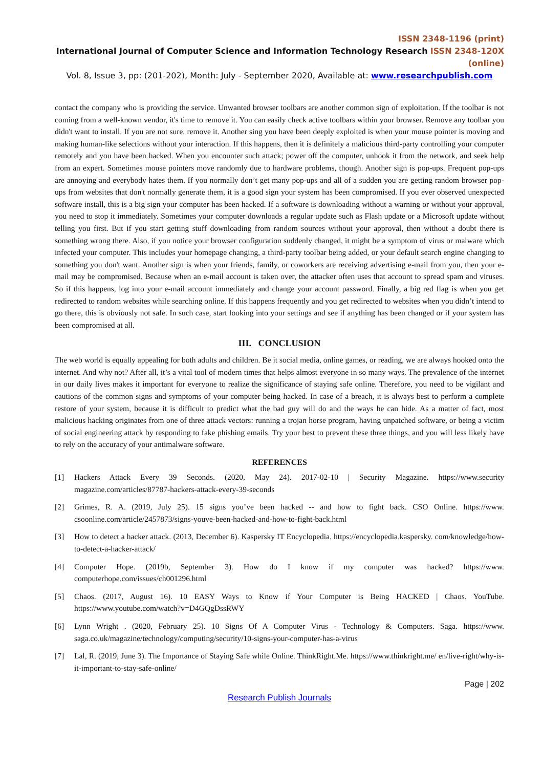ISSN 2348-1196 (print)
International Journal of Computer Science and Information Technology Research ISSN 2348-120X (online)
Vol. 8, Issue 3, pp: (201-202), Month: July - September 2020, Available at: www.researchpublish.com
contact the company who is providing the service. Unwanted browser toolbars are another common sign of exploitation. If the toolbar is not coming from a well-known vendor, it's time to remove it. You can easily check active toolbars within your browser. Remove any toolbar you didn't want to install. If you are not sure, remove it. Another sing you have been deeply exploited is when your mouse pointer is moving and making human-like selections without your interaction. If this happens, then it is definitely a malicious third-party controlling your computer remotely and you have been hacked. When you encounter such attack; power off the computer, unhook it from the network, and seek help from an expert. Sometimes mouse pointers move randomly due to hardware problems, though. Another sign is pop-ups. Frequent pop-ups are annoying and everybody hates them. If you normally don’t get many pop-ups and all of a sudden you are getting random browser pop-ups from websites that don't normally generate them, it is a good sign your system has been compromised. If you ever observed unexpected software install, this is a big sign your computer has been hacked. If a software is downloading without a warning or without your approval, you need to stop it immediately. Sometimes your computer downloads a regular update such as Flash update or a Microsoft update without telling you first. But if you start getting stuff downloading from random sources without your approval, then without a doubt there is something wrong there. Also, if you notice your browser configuration suddenly changed, it might be a symptom of virus or malware which infected your computer. This includes your homepage changing, a third-party toolbar being added, or your default search engine changing to something you don't want. Another sign is when your friends, family, or coworkers are receiving advertising e-mail from you, then your e-mail may be compromised. Because when an e-mail account is taken over, the attacker often uses that account to spread spam and viruses. So if this happens, log into your e-mail account immediately and change your account password. Finally, a big red flag is when you get redirected to random websites while searching online. If this happens frequently and you get redirected to websites when you didn’t intend to go there, this is obviously not safe. In such case, start looking into your settings and see if anything has been changed or if your system has been compromised at all.
III. CONCLUSION
The web world is equally appealing for both adults and children. Be it social media, online games, or reading, we are always hooked onto the internet. And why not? After all, it’s a vital tool of modern times that helps almost everyone in so many ways. The prevalence of the internet in our daily lives makes it important for everyone to realize the significance of staying safe online. Therefore, you need to be vigilant and cautions of the common signs and symptoms of your computer being hacked. In case of a breach, it is always best to perform a complete restore of your system, because it is difficult to predict what the bad guy will do and the ways he can hide. As a matter of fact, most malicious hacking originates from one of three attack vectors: running a trojan horse program, having unpatched software, or being a victim of social engineering attack by responding to fake phishing emails. Try your best to prevent these three things, and you will less likely have to rely on the accuracy of your antimalware software.
REFERENCES
[1] Hackers Attack Every 39 Seconds. (2020, May 24). 2017-02-10 | Security Magazine. https://www.security magazine.com/articles/87787-hackers-attack-every-39-seconds
[2] Grimes, R. A. (2019, July 25). 15 signs you’ve been hacked -- and how to fight back. CSO Online. https://www. csoonline.com/article/2457873/signs-youve-been-hacked-and-how-to-fight-back.html
[3] How to detect a hacker attack. (2013, December 6). Kaspersky IT Encyclopedia. https://encyclopedia.kaspersky. com/knowledge/how-to-detect-a-hacker-attack/
[4] Computer Hope. (2019b, September 3). How do I know if my computer was hacked? https://www. computerhope.com/issues/ch001296.html
[5] Chaos. (2017, August 16). 10 EASY Ways to Know if Your Computer is Being HACKED | Chaos. YouTube. https://www.youtube.com/watch?v=D4GQgDssRWY
[6] Lynn Wright . (2020, February 25). 10 Signs Of A Computer Virus - Technology & Computers. Saga. https://www. saga.co.uk/magazine/technology/computing/security/10-signs-your-computer-has-a-virus
[7] Lal, R. (2019, June 3). The Importance of Staying Safe while Online. ThinkRight.Me. https://www.thinkright.me/ en/live-right/why-is-it-important-to-stay-safe-online/
Page | 202
Research Publish Journals